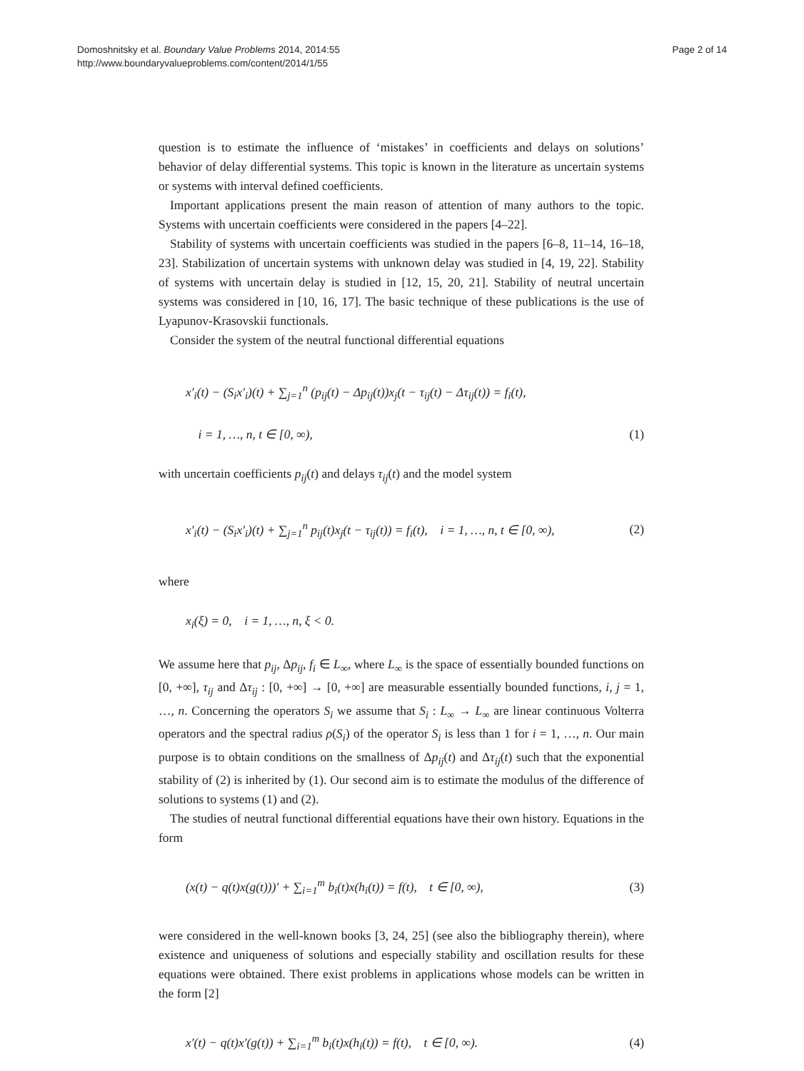Domoshnitsky et al. Boundary Value Problems 2014, 2014:55
http://www.boundaryvalueproblems.com/content/2014/1/55
Page 2 of 14
question is to estimate the influence of ‘mistakes’ in coefficients and delays on solutions’ behavior of delay differential systems. This topic is known in the literature as uncertain systems or systems with interval defined coefficients.
Important applications present the main reason of attention of many authors to the topic. Systems with uncertain coefficients were considered in the papers [4–22].
Stability of systems with uncertain coefficients was studied in the papers [6–8, 11–14, 16–18, 23]. Stabilization of uncertain systems with unknown delay was studied in [4, 19, 22]. Stability of systems with uncertain delay is studied in [12, 15, 20, 21]. Stability of neutral uncertain systems was considered in [10, 16, 17]. The basic technique of these publications is the use of Lyapunov-Krasovskii functionals.
Consider the system of the neutral functional differential equations
x′<sub>i</sub>(t) − (S<sub>i</sub>x′<sub>i</sub>)(t) + ∑<sub>j=1</sub><sup>n</sup> (p<sub>ij</sub>(t) − Δp<sub>ij</sub>(t))x<sub>j</sub>(t − τ<sub>ij</sub>(t) − Δτ<sub>ij</sub>(t)) = f<sub>i</sub>(t),
i = 1, …, n, t ∈ [0, ∞),
(1)
with uncertain coefficients p<sub>ij</sub>(t) and delays τ<sub>ij</sub>(t) and the model system
x′<sub>i</sub>(t) − (S<sub>i</sub>x′<sub>i</sub>)(t) + ∑<sub>j=1</sub><sup>n</sup> p<sub>ij</sub>(t)x<sub>j</sub>(t − τ<sub>ij</sub>(t)) = f<sub>i</sub>(t), i = 1, …, n, t ∈ [0, ∞),
(2)
where
x<sub>i</sub>(ξ) = 0, i = 1, …, n, ξ < 0.
We assume here that p<sub>ij</sub>, Δp<sub>ij</sub>, f<sub>i</sub> ∈ L<sub>∞</sub>, where L<sub>∞</sub> is the space of essentially bounded functions on [0, +∞], τ<sub>ij</sub> and Δτ<sub>ij</sub> : [0, +∞] → [0, +∞] are measurable essentially bounded functions, i, j = 1, …, n. Concerning the operators S<sub>i</sub> we assume that S<sub>i</sub> : L<sub>∞</sub> → L<sub>∞</sub> are linear continuous Volterra operators and the spectral radius ρ(S<sub>i</sub>) of the operator S<sub>i</sub> is less than 1 for i = 1, …, n. Our main purpose is to obtain conditions on the smallness of Δp<sub>ij</sub>(t) and Δτ<sub>ij</sub>(t) such that the exponential stability of (2) is inherited by (1). Our second aim is to estimate the modulus of the difference of solutions to systems (1) and (2).
The studies of neutral functional differential equations have their own history. Equations in the form
(x(t) − q(t)x(g(t)))′ + ∑<sub>i=1</sub><sup>m</sup> b<sub>i</sub>(t)x(h<sub>i</sub>(t)) = f(t), t ∈ [0, ∞),
(3)
were considered in the well-known books [3, 24, 25] (see also the bibliography therein), where existence and uniqueness of solutions and especially stability and oscillation results for these equations were obtained. There exist problems in applications whose models can be written in the form [2]
x′(t) − q(t)x′(g(t)) + ∑<sub>i=1</sub><sup>m</sup> b<sub>i</sub>(t)x(h<sub>i</sub>(t)) = f(t), t ∈ [0, ∞).
(4)